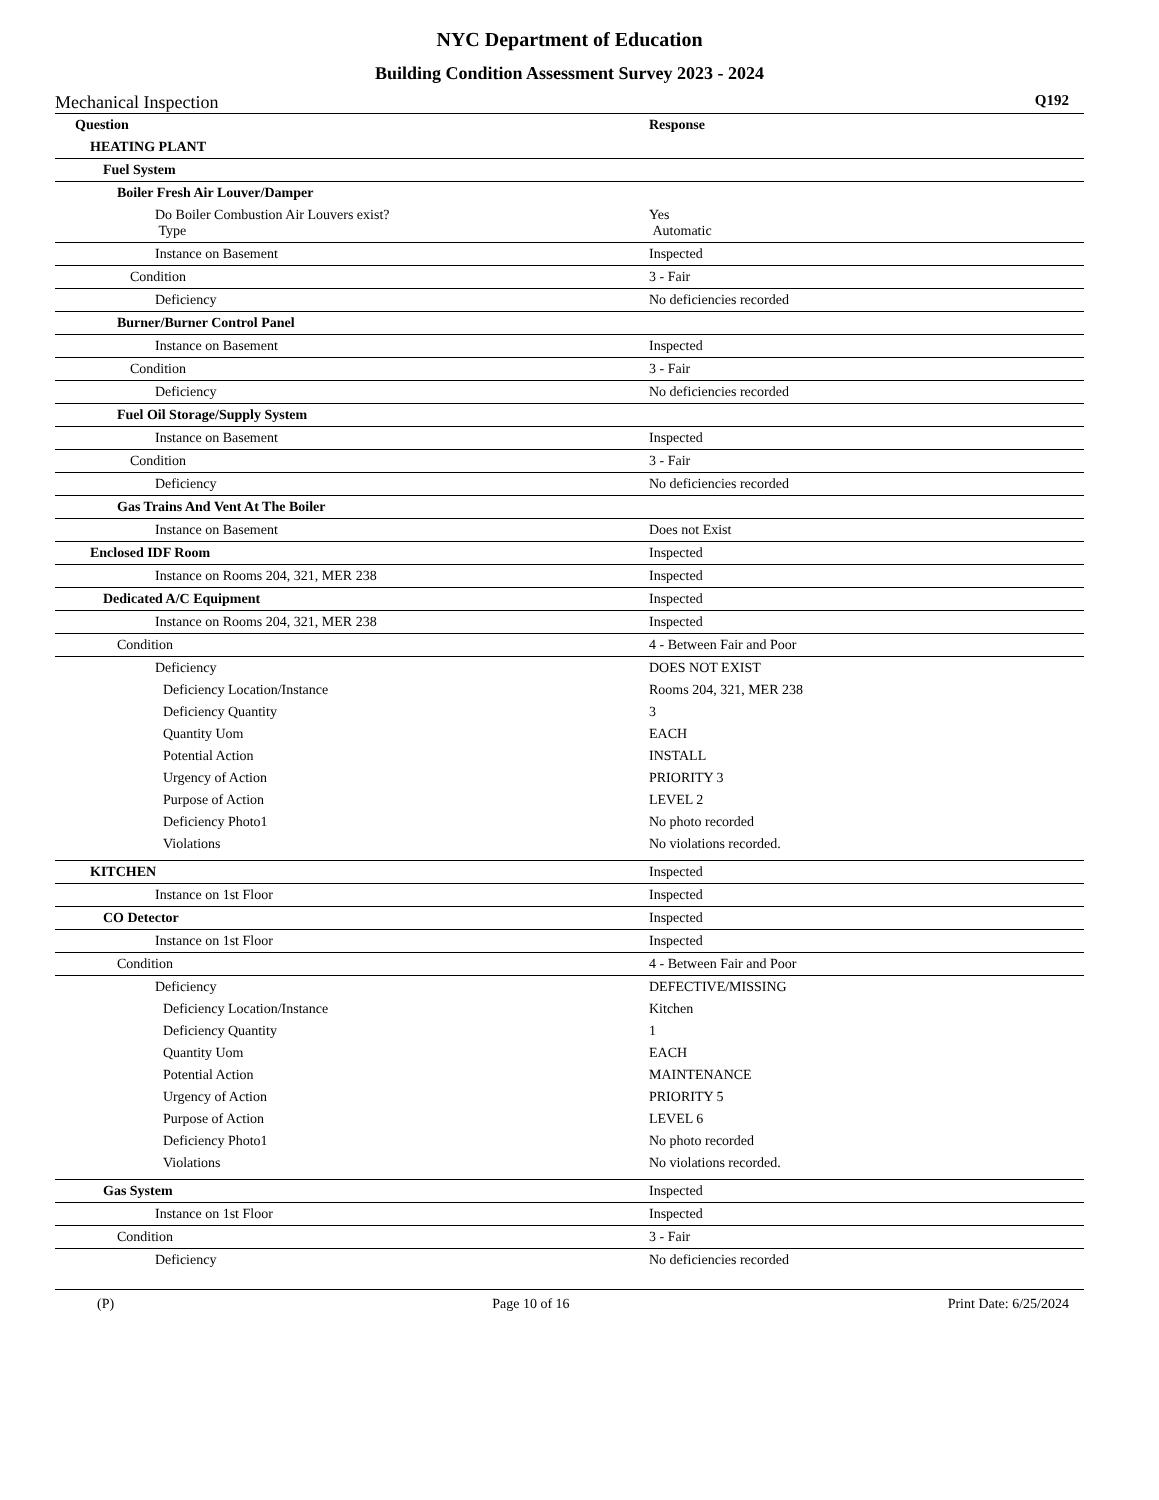NYC Department of Education
Building Condition Assessment Survey 2023 - 2024
Mechanical Inspection Q192
| Question | Response |
| --- | --- |
| HEATING PLANT | |
| Fuel System | |
| Boiler Fresh Air Louver/Damper | |
| Do Boiler Combustion Air Louvers exist? Type | Yes Automatic |
| Instance on Basement | Inspected |
| Condition | 3 - Fair |
| Deficiency | No deficiencies recorded |
| Burner/Burner Control Panel | |
| Instance on Basement | Inspected |
| Condition | 3 - Fair |
| Deficiency | No deficiencies recorded |
| Fuel Oil Storage/Supply System | |
| Instance on Basement | Inspected |
| Condition | 3 - Fair |
| Deficiency | No deficiencies recorded |
| Gas Trains And Vent At The Boiler | |
| Instance on Basement | Does not Exist |
| Enclosed IDF Room | Inspected |
| Instance on Rooms 204, 321, MER 238 | Inspected |
| Dedicated A/C Equipment | Inspected |
| Instance on Rooms 204, 321, MER 238 | Inspected |
| Condition | 4 - Between Fair and Poor |
| Deficiency | DOES NOT EXIST |
| Deficiency Location/Instance | Rooms 204, 321, MER 238 |
| Deficiency Quantity | 3 |
| Quantity Uom | EACH |
| Potential Action | INSTALL |
| Urgency of Action | PRIORITY 3 |
| Purpose of Action | LEVEL 2 |
| Deficiency Photo1 | No photo recorded |
| Violations | No violations recorded. |
| KITCHEN | Inspected |
| Instance on 1st Floor | Inspected |
| CO Detector | Inspected |
| Instance on 1st Floor | Inspected |
| Condition | 4 - Between Fair and Poor |
| Deficiency | DEFECTIVE/MISSING |
| Deficiency Location/Instance | Kitchen |
| Deficiency Quantity | 1 |
| Quantity Uom | EACH |
| Potential Action | MAINTENANCE |
| Urgency of Action | PRIORITY 5 |
| Purpose of Action | LEVEL 6 |
| Deficiency Photo1 | No photo recorded |
| Violations | No violations recorded. |
| Gas System | Inspected |
| Instance on 1st Floor | Inspected |
| Condition | 3 - Fair |
| Deficiency | No deficiencies recorded |
(P) Page 10 of 16 Print Date: 6/25/2024